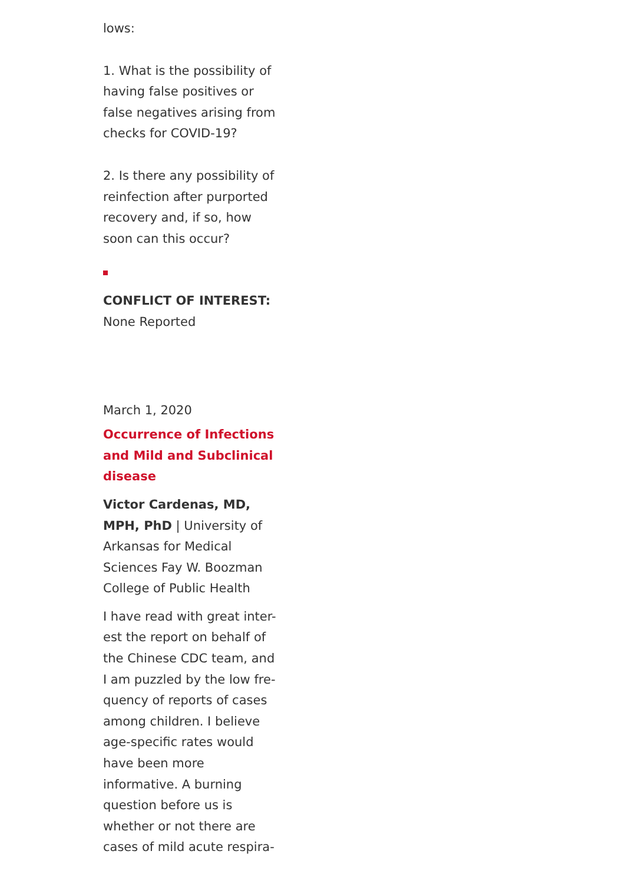lows:
1. What is the possibility of having false positives or false negatives arising from checks for COVID-19?
2. Is there any possibility of reinfection after purported recovery and, if so, how soon can this occur?
CONFLICT OF INTEREST:
None Reported
March 1, 2020
Occurrence of Infections and Mild and Subclinical disease
Victor Cardenas, MD, MPH, PhD | University of Arkansas for Medical Sciences Fay W. Boozman College of Public Health
I have read with great inter-est the report on behalf of the Chinese CDC team, and I am puzzled by the low fre-quency of reports of cases among children. I believe age-specific rates would have been more informative. A burning question before us is whether or not there are cases of mild acute respira-